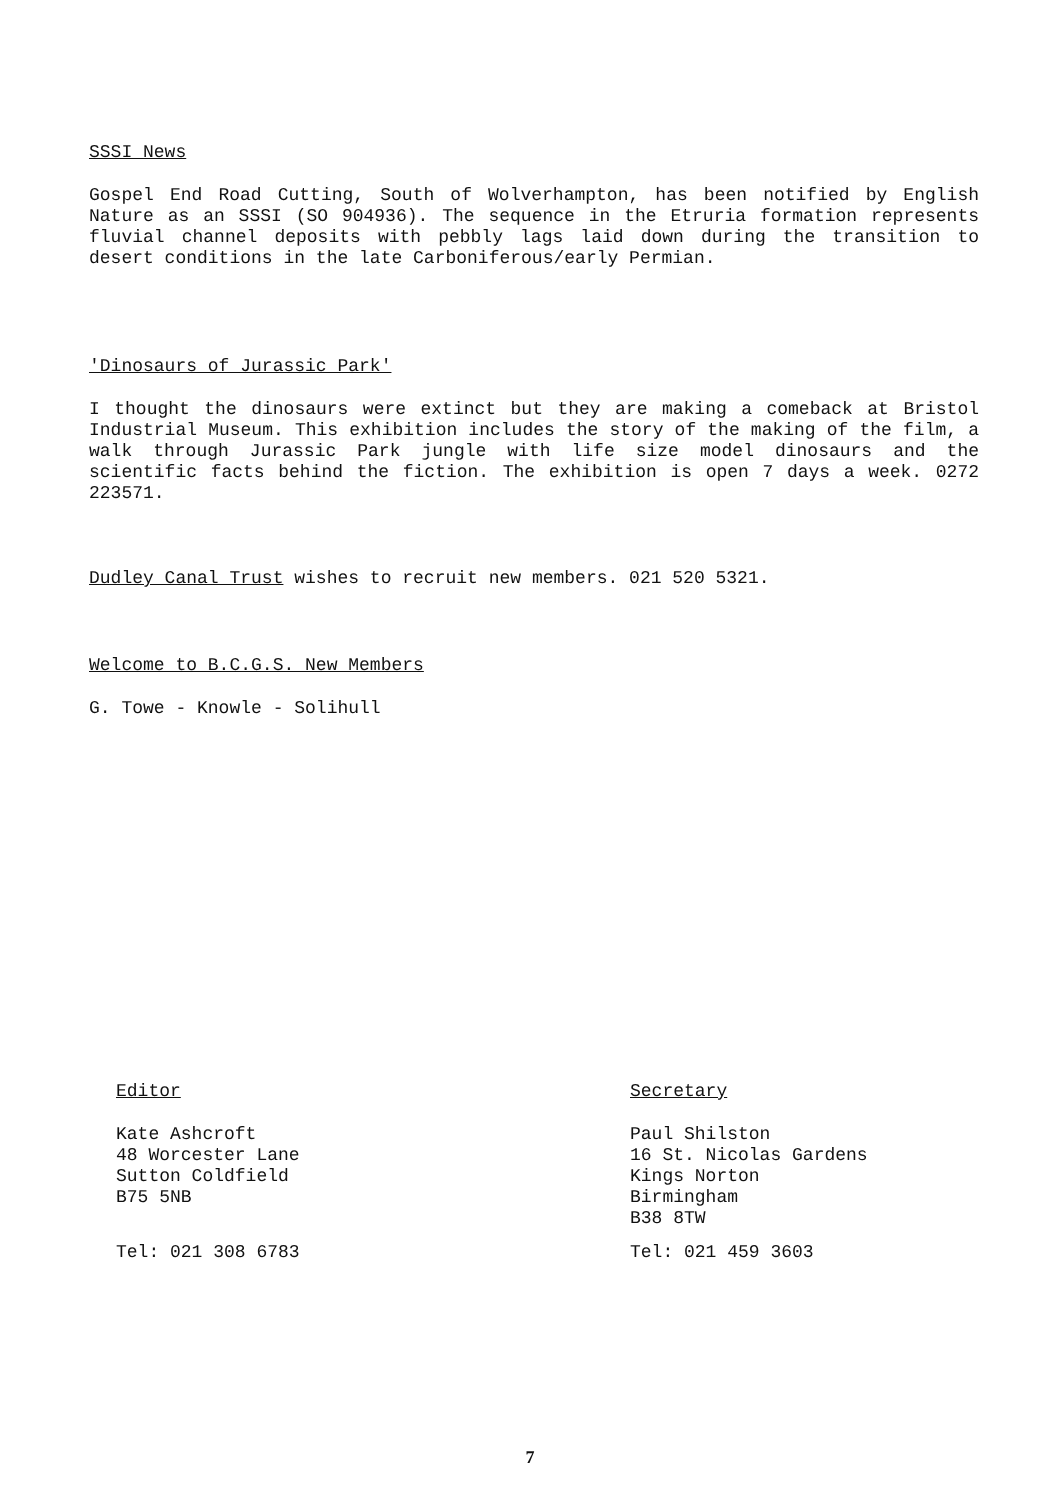SSSI News
Gospel End Road Cutting, South of Wolverhampton, has been notified by English Nature as an SSSI (SO 904936). The sequence in the Etruria formation represents fluvial channel deposits with pebbly lags laid down during the transition to desert conditions in the late Carboniferous/early Permian.
'Dinosaurs of Jurassic Park'
I thought the dinosaurs were extinct but they are making a comeback at Bristol Industrial Museum. This exhibition includes the story of the making of the film, a walk through Jurassic Park jungle with life size model dinosaurs and the scientific facts behind the fiction. The exhibition is open 7 days a week. 0272 223571.
Dudley Canal Trust wishes to recruit new members. 021 520 5321.
Welcome to B.C.G.S. New Members
G. Towe - Knowle - Solihull
Editor
Kate Ashcroft
48 Worcester Lane
Sutton Coldfield
B75 5NB
Tel: 021 308 6783
Secretary
Paul Shilston
16 St. Nicolas Gardens
Kings Norton
Birmingham
B38 8TW
Tel: 021 459 3603
7